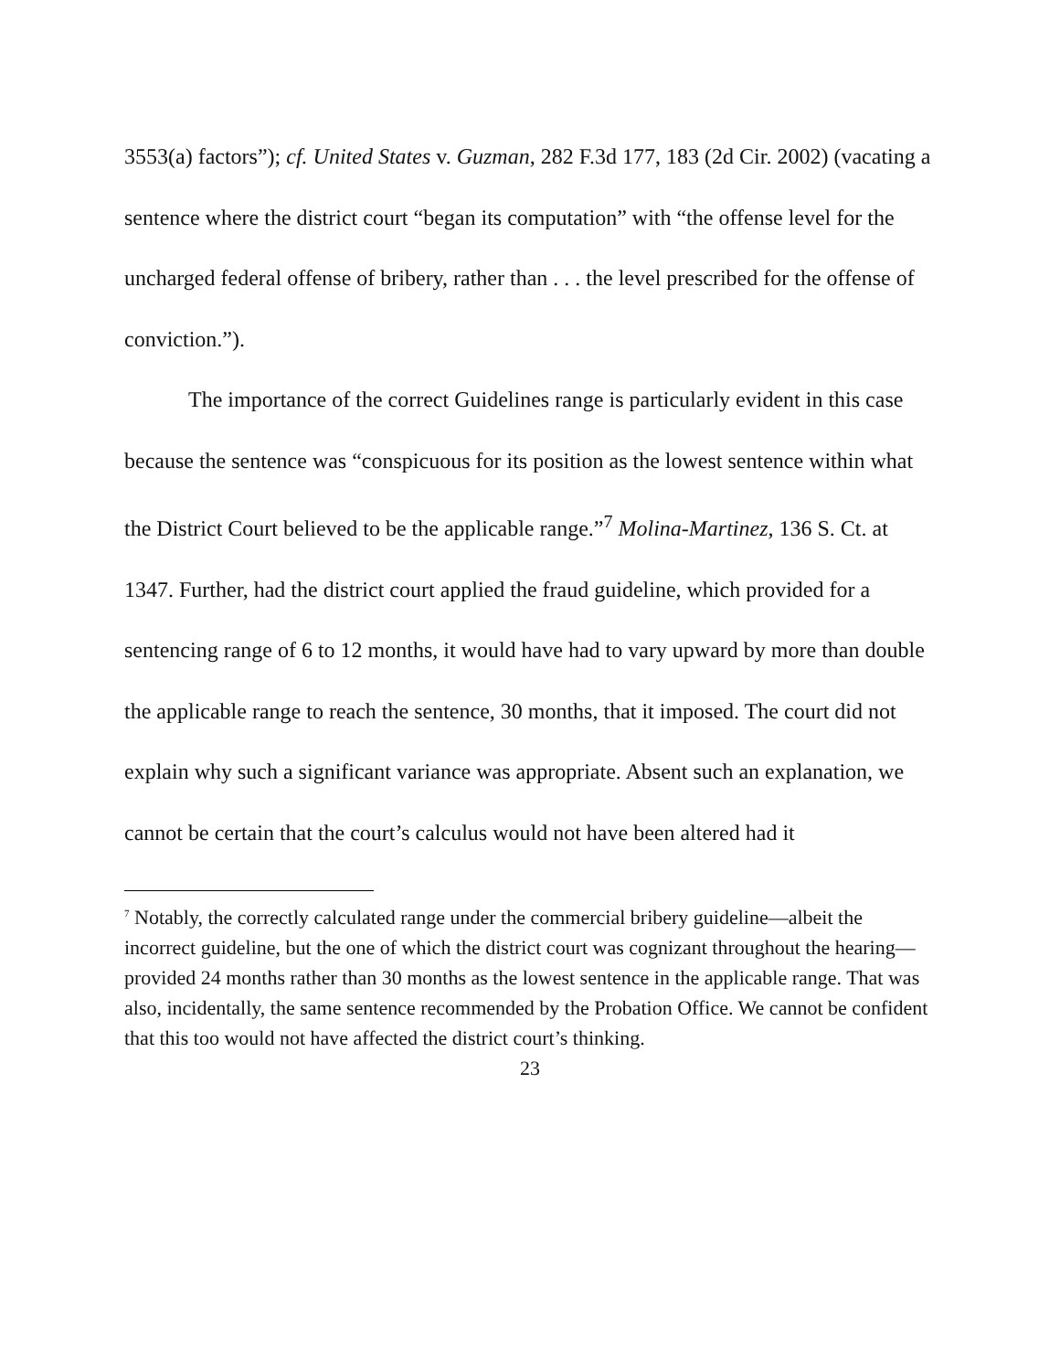3553(a) factors”); cf. United States v. Guzman, 282 F.3d 177, 183 (2d Cir. 2002) (vacating a sentence where the district court “began its computation” with “the offense level for the uncharged federal offense of bribery, rather than . . . the level prescribed for the offense of conviction.”).
The importance of the correct Guidelines range is particularly evident in this case because the sentence was “conspicuous for its position as the lowest sentence within what the District Court believed to be the applicable range.”<sup>7</sup> Molina-Martinez, 136 S. Ct. at 1347. Further, had the district court applied the fraud guideline, which provided for a sentencing range of 6 to 12 months, it would have had to vary upward by more than double the applicable range to reach the sentence, 30 months, that it imposed. The court did not explain why such a significant variance was appropriate. Absent such an explanation, we cannot be certain that the court’s calculus would not have been altered had it
<sup>7</sup> Notably, the correctly calculated range under the commercial bribery guideline—albeit the incorrect guideline, but the one of which the district court was cognizant throughout the hearing—provided 24 months rather than 30 months as the lowest sentence in the applicable range. That was also, incidentally, the same sentence recommended by the Probation Office. We cannot be confident that this too would not have affected the district court’s thinking.
23